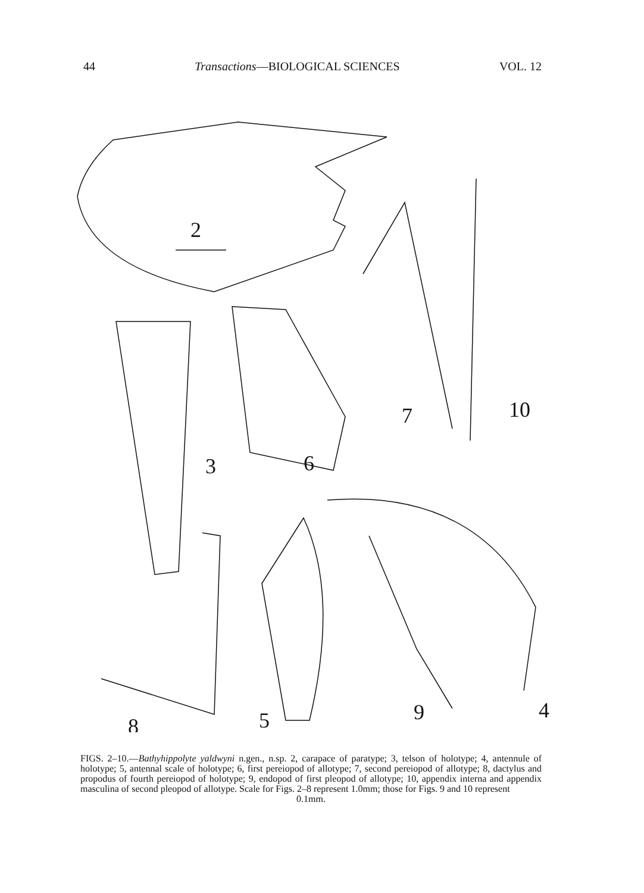44 Transactions—BIOLOGICAL SCIENCES VOL. 12
2
3
6
7
10
8
5
9
4
FIGS. 2–10.—Bathyhippolyte yaldwyni n.gen., n.sp. 2, carapace of paratype; 3, telson of holotype; 4, antennule of holotype; 5, antennal scale of holotype; 6, first pereiopod of allotype; 7, second pereiopod of allotype; 8, dactylus and propodus of fourth pereiopod of holotype; 9, endopod of first pleopod of allotype; 10, appendix interna and appendix masculina of second pleopod of allotype. Scale for Figs. 2–8 represent 1.0mm; those for Figs. 9 and 10 represent
0.1mm.